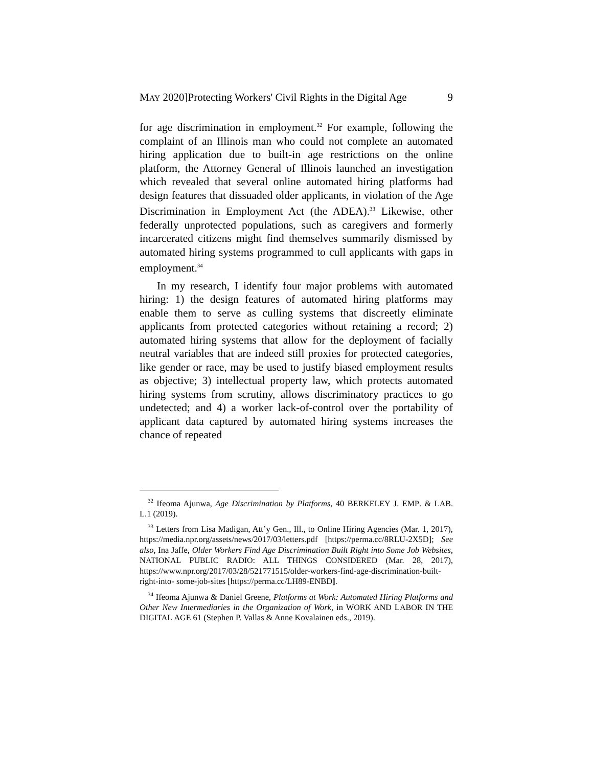MAY 2020]Protecting Workers' Civil Rights in the Digital Age 9
for age discrimination in employment.<sup>32</sup> For example, following the complaint of an Illinois man who could not complete an automated hiring application due to built-in age restrictions on the online platform, the Attorney General of Illinois launched an investigation which revealed that several online automated hiring platforms had design features that dissuaded older applicants, in violation of the Age Discrimination in Employment Act (the ADEA).<sup>33</sup> Likewise, other federally unprotected populations, such as caregivers and formerly incarcerated citizens might find themselves summarily dismissed by automated hiring systems programmed to cull applicants with gaps in employment.<sup>34</sup>
In my research, I identify four major problems with automated hiring: 1) the design features of automated hiring platforms may enable them to serve as culling systems that discreetly eliminate applicants from protected categories without retaining a record; 2) automated hiring systems that allow for the deployment of facially neutral variables that are indeed still proxies for protected categories, like gender or race, may be used to justify biased employment results as objective; 3) intellectual property law, which protects automated hiring systems from scrutiny, allows discriminatory practices to go undetected; and 4) a worker lack-of-control over the portability of applicant data captured by automated hiring systems increases the chance of repeated
<sup>32</sup> Ifeoma Ajunwa, Age Discrimination by Platforms, 40 BERKELEY J. EMP. & LAB. L.1 (2019).
<sup>33</sup> Letters from Lisa Madigan, Att’y Gen., Ill., to Online Hiring Agencies (Mar. 1, 2017), https://media.npr.org/assets/news/2017/03/letters.pdf [https://perma.cc/8RLU-2X5D]; See also, Ina Jaffe, Older Workers Find Age Discrimination Built Right into Some Job Websites, NATIONAL PUBLIC RADIO: ALL THINGS CONSIDERED (Mar. 28, 2017), https://www.npr.org/2017/03/28/521771515/older-workers-find-age-discrimination-built-right-into- some-job-sites [https://perma.cc/LH89-ENBD].
<sup>34</sup> Ifeoma Ajunwa & Daniel Greene, Platforms at Work: Automated Hiring Platforms and Other New Intermediaries in the Organization of Work, in WORK AND LABOR IN THE DIGITAL AGE 61 (Stephen P. Vallas & Anne Kovalainen eds., 2019).